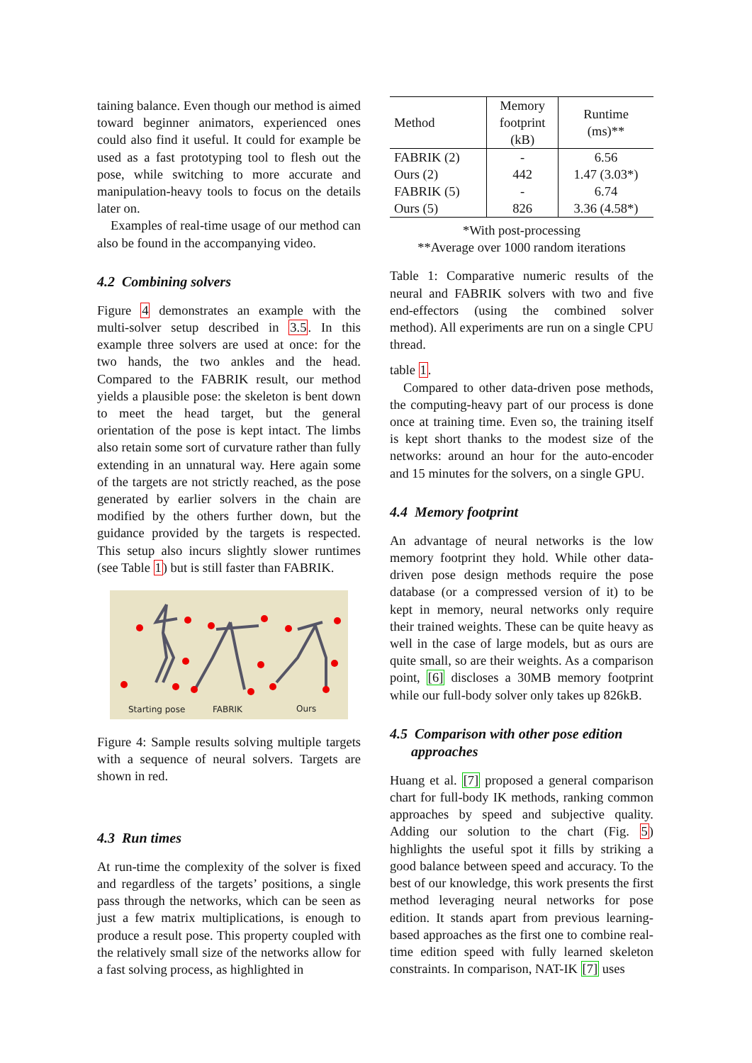taining balance. Even though our method is aimed toward beginner animators, experienced ones could also find it useful. It could for example be used as a fast prototyping tool to flesh out the pose, while switching to more accurate and manipulation-heavy tools to focus on the details later on.
Examples of real-time usage of our method can also be found in the accompanying video.
4.2 Combining solvers
Figure 4 demonstrates an example with the multi-solver setup described in 3.5. In this example three solvers are used at once: for the two hands, the two ankles and the head. Compared to the FABRIK result, our method yields a plausible pose: the skeleton is bent down to meet the head target, but the general orientation of the pose is kept intact. The limbs also retain some sort of curvature rather than fully extending in an unnatural way. Here again some of the targets are not strictly reached, as the pose generated by earlier solvers in the chain are modified by the others further down, but the guidance provided by the targets is respected. This setup also incurs slightly slower runtimes (see Table 1) but is still faster than FABRIK.
Starting pose
FABRIK
Ours
Figure 4: Sample results solving multiple targets with a sequence of neural solvers. Targets are shown in red.
4.3 Run times
At run-time the complexity of the solver is fixed and regardless of the targets’ positions, a single pass through the networks, which can be seen as just a few matrix multiplications, is enough to produce a result pose. This property coupled with the relatively small size of the networks allow for a fast solving process, as highlighted in
| Method | Memory footprint (kB) | Runtime (ms)** |
| --- | --- | --- |
| FABRIK (2) | - | 6.56 |
| Ours (2) | 442 | 1.47 (3.03*) |
| FABRIK (5) | - | 6.74 |
| Ours (5) | 826 | 3.36 (4.58*) |
*With post-processing
**Average over 1000 random iterations
Table 1: Comparative numeric results of the neural and FABRIK solvers with two and five end-effectors (using the combined solver method). All experiments are run on a single CPU thread.
table 1.
Compared to other data-driven pose methods, the computing-heavy part of our process is done once at training time. Even so, the training itself is kept short thanks to the modest size of the networks: around an hour for the auto-encoder and 15 minutes for the solvers, on a single GPU.
4.4 Memory footprint
An advantage of neural networks is the low memory footprint they hold. While other data-driven pose design methods require the pose database (or a compressed version of it) to be kept in memory, neural networks only require their trained weights. These can be quite heavy as well in the case of large models, but as ours are quite small, so are their weights. As a comparison point, [6] discloses a 30MB memory footprint while our full-body solver only takes up 826kB.
4.5 Comparison with other pose edition
approaches
Huang et al. [7] proposed a general comparison chart for full-body IK methods, ranking common approaches by speed and subjective quality. Adding our solution to the chart (Fig. 5) highlights the useful spot it fills by striking a good balance between speed and accuracy. To the best of our knowledge, this work presents the first method leveraging neural networks for pose edition. It stands apart from previous learning-based approaches as the first one to combine real-time edition speed with fully learned skeleton constraints. In comparison, NAT-IK [7] uses